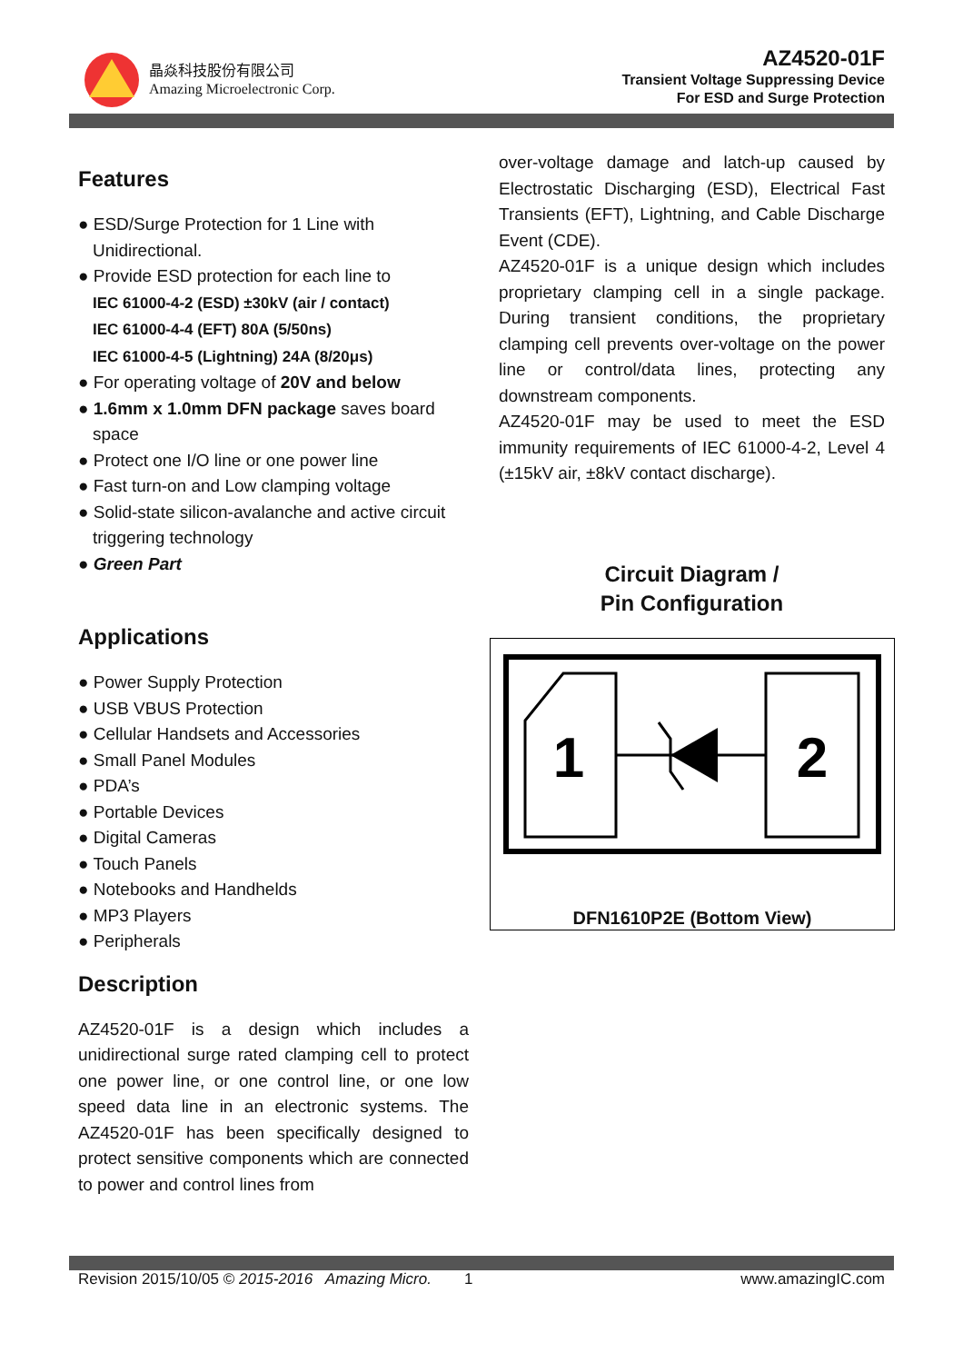晶焱科技股份有限公司
Amazing Microelectronic Corp.
AZ4520-01F
Transient Voltage Suppressing Device
For ESD and Surge Protection
Features
● ESD/Surge Protection for 1 Line with Unidirectional.
● Provide ESD protection for each line to
IEC 61000-4-2 (ESD) ±30kV (air / contact)
IEC 61000-4-4 (EFT) 80A (5/50ns)
IEC 61000-4-5 (Lightning) 24A (8/20μs)
● For operating voltage of 20V and below
● 1.6mm x 1.0mm DFN package saves board space
● Protect one I/O line or one power line
● Fast turn-on and Low clamping voltage
● Solid-state silicon-avalanche and active circuit triggering technology
● Green Part
Applications
● Power Supply Protection
● USB VBUS Protection
● Cellular Handsets and Accessories
● Small Panel Modules
● PDA’s
● Portable Devices
● Digital Cameras
● Touch Panels
● Notebooks and Handhelds
● MP3 Players
● Peripherals
Description
AZ4520-01F is a design which includes a unidirectional surge rated clamping cell to protect one power line, or one control line, or one low speed data line in an electronic systems. The AZ4520-01F has been specifically designed to protect sensitive components which are connected to power and control lines from
over-voltage damage and latch-up caused by Electrostatic Discharging (ESD), Electrical Fast Transients (EFT), Lightning, and Cable Discharge Event (CDE).
AZ4520-01F is a unique design which includes proprietary clamping cell in a single package. During transient conditions, the proprietary clamping cell prevents over-voltage on the power line or control/data lines, protecting any downstream components.
AZ4520-01F may be used to meet the ESD immunity requirements of IEC 61000-4-2, Level 4 (±15kV air, ±8kV contact discharge).
Circuit Diagram /
Pin Configuration
1
2
DFN1610P2E (Bottom View)
Revision 2015/10/05 © 2015-2016 Amazing Micro. 1 www.amazingIC.com